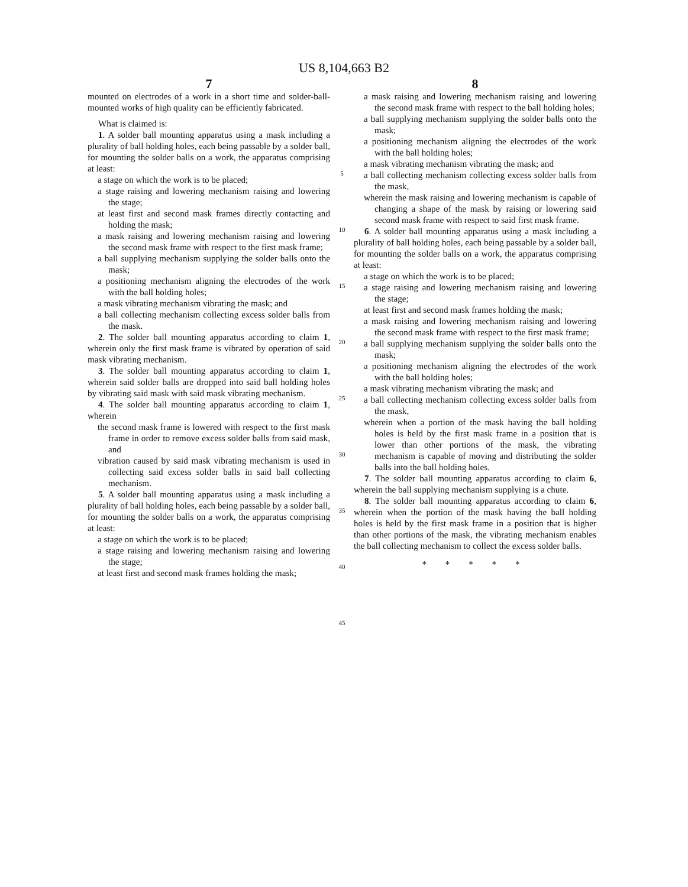US 8,104,663 B2
7
mounted on electrodes of a work in a short time and solder-ball-mounted works of high quality can be efficiently fabricated.
What is claimed is:
1. A solder ball mounting apparatus using a mask including a plurality of ball holding holes, each being passable by a solder ball, for mounting the solder balls on a work, the apparatus comprising at least:
a stage on which the work is to be placed;
a stage raising and lowering mechanism raising and lowering the stage;
at least first and second mask frames directly contacting and holding the mask;
a mask raising and lowering mechanism raising and lowering the second mask frame with respect to the first mask frame;
a ball supplying mechanism supplying the solder balls onto the mask;
a positioning mechanism aligning the electrodes of the work with the ball holding holes;
a mask vibrating mechanism vibrating the mask; and
a ball collecting mechanism collecting excess solder balls from the mask.
2. The solder ball mounting apparatus according to claim 1, wherein only the first mask frame is vibrated by operation of said mask vibrating mechanism.
3. The solder ball mounting apparatus according to claim 1, wherein said solder balls are dropped into said ball holding holes by vibrating said mask with said mask vibrating mechanism.
4. The solder ball mounting apparatus according to claim 1, wherein
the second mask frame is lowered with respect to the first mask frame in order to remove excess solder balls from said mask, and
vibration caused by said mask vibrating mechanism is used in collecting said excess solder balls in said ball collecting mechanism.
5. A solder ball mounting apparatus using a mask including a plurality of ball holding holes, each being passable by a solder ball, for mounting the solder balls on a work, the apparatus comprising at least:
a stage on which the work is to be placed;
a stage raising and lowering mechanism raising and lowering the stage;
at least first and second mask frames holding the mask;
5
10
15
20
25
30
35
40
45
8
a mask raising and lowering mechanism raising and lowering the second mask frame with respect to the ball holding holes;
a ball supplying mechanism supplying the solder balls onto the mask;
a positioning mechanism aligning the electrodes of the work with the ball holding holes;
a mask vibrating mechanism vibrating the mask; and
a ball collecting mechanism collecting excess solder balls from the mask,
wherein the mask raising and lowering mechanism is capable of changing a shape of the mask by raising or lowering said second mask frame with respect to said first mask frame.
6. A solder ball mounting apparatus using a mask including a plurality of ball holding holes, each being passable by a solder ball, for mounting the solder balls on a work, the apparatus comprising at least:
a stage on which the work is to be placed;
a stage raising and lowering mechanism raising and lowering the stage;
at least first and second mask frames holding the mask;
a mask raising and lowering mechanism raising and lowering the second mask frame with respect to the first mask frame;
a ball supplying mechanism supplying the solder balls onto the mask;
a positioning mechanism aligning the electrodes of the work with the ball holding holes;
a mask vibrating mechanism vibrating the mask; and
a ball collecting mechanism collecting excess solder balls from the mask,
wherein when a portion of the mask having the ball holding holes is held by the first mask frame in a position that is lower than other portions of the mask, the vibrating mechanism is capable of moving and distributing the solder balls into the ball holding holes.
7. The solder ball mounting apparatus according to claim 6, wherein the ball supplying mechanism supplying is a chute.
8. The solder ball mounting apparatus according to claim 6, wherein when the portion of the mask having the ball holding holes is held by the first mask frame in a position that is higher than other portions of the mask, the vibrating mechanism enables the ball collecting mechanism to collect the excess solder balls.
* * * * *